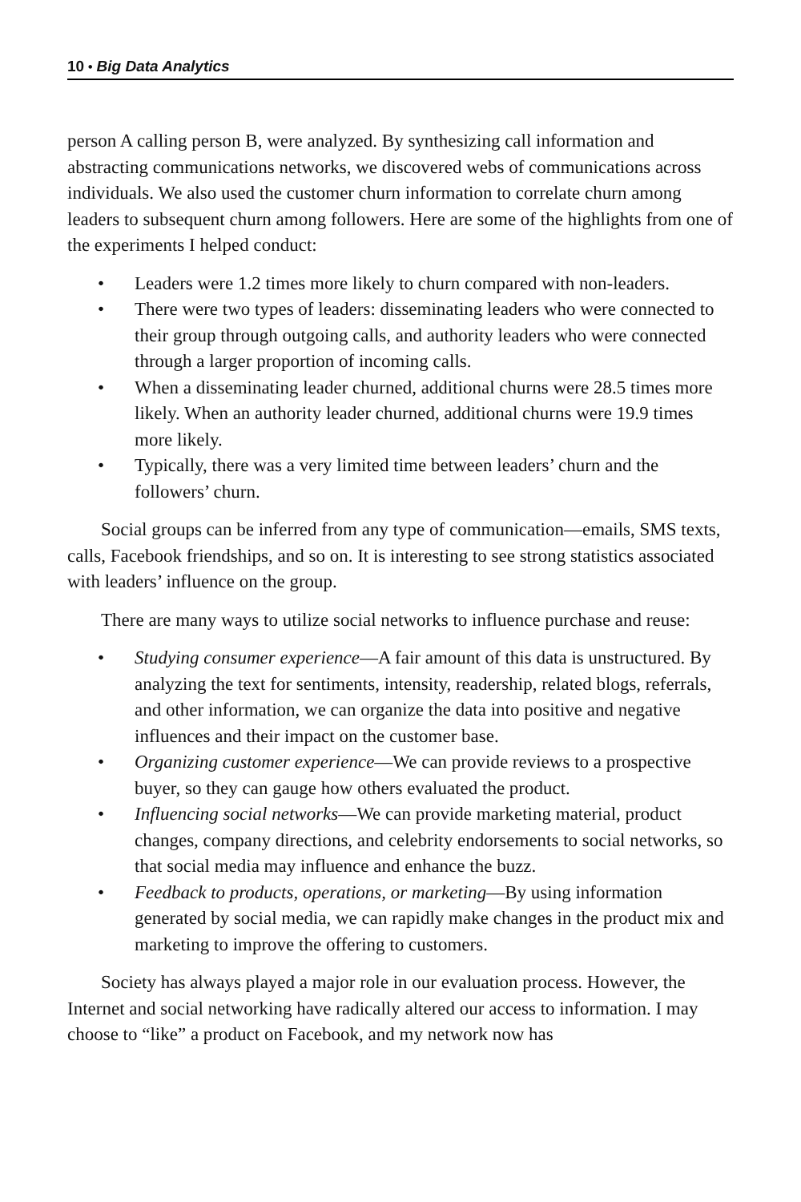10 • Big Data Analytics
person A calling person B, were analyzed. By synthesizing call information and abstracting communications networks, we discovered webs of communications across individuals. We also used the customer churn information to correlate churn among leaders to subsequent churn among followers. Here are some of the highlights from one of the experiments I helped conduct:
• Leaders were 1.2 times more likely to churn compared with non-leaders.
• There were two types of leaders: disseminating leaders who were connected to their group through outgoing calls, and authority leaders who were connected through a larger proportion of incoming calls.
• When a disseminating leader churned, additional churns were 28.5 times more likely. When an authority leader churned, additional churns were 19.9 times more likely.
• Typically, there was a very limited time between leaders’ churn and the followers’ churn.
Social groups can be inferred from any type of communication—emails, SMS texts, calls, Facebook friendships, and so on. It is interesting to see strong statistics associated with leaders’ influence on the group.
There are many ways to utilize social networks to influence purchase and reuse:
• Studying consumer experience—A fair amount of this data is unstructured. By analyzing the text for sentiments, intensity, readership, related blogs, referrals, and other information, we can organize the data into positive and negative influences and their impact on the customer base.
• Organizing customer experience—We can provide reviews to a prospective buyer, so they can gauge how others evaluated the product.
• Influencing social networks—We can provide marketing material, product changes, company directions, and celebrity endorsements to social networks, so that social media may influence and enhance the buzz.
• Feedback to products, operations, or marketing—By using information generated by social media, we can rapidly make changes in the product mix and marketing to improve the offering to customers.
Society has always played a major role in our evaluation process. However, the Internet and social networking have radically altered our access to information. I may choose to “like” a product on Facebook, and my network now has